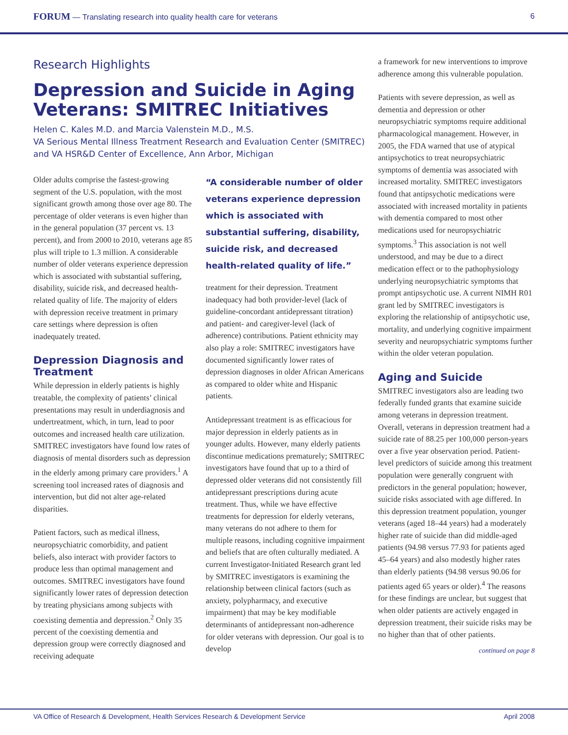FORUM — Translating research into quality health care for veterans 6
Research Highlights
Depression and Suicide in Aging Veterans: SMITREC Initiatives
Helen C. Kales M.D. and Marcia Valenstein M.D., M.S.
VA Serious Mental Illness Treatment Research and Evaluation Center (SMITREC) and VA HSR&D Center of Excellence, Ann Arbor, Michigan
Older adults comprise the fastest-growing segment of the U.S. population, with the most significant growth among those over age 80. The percentage of older veterans is even higher than in the general population (37 percent vs. 13 percent), and from 2000 to 2010, veterans age 85 plus will triple to 1.3 million. A considerable number of older veterans experience depression which is associated with substantial suffering, disability, suicide risk, and decreased health-related quality of life. The majority of elders with depression receive treatment in primary care settings where depression is often inadequately treated.
Depression Diagnosis and Treatment
While depression in elderly patients is highly treatable, the complexity of patients’ clinical presentations may result in underdiagnosis and undertreatment, which, in turn, lead to poor outcomes and increased health care utilization. SMITREC investigators have found low rates of diagnosis of mental disorders such as depression in the elderly among primary care providers.<sup>1</sup> A screening tool increased rates of diagnosis and intervention, but did not alter age-related disparities.
Patient factors, such as medical illness, neuropsychiatric comorbidity, and patient beliefs, also interact with provider factors to produce less than optimal management and outcomes. SMITREC investigators have found significantly lower rates of depression detection by treating physicians among subjects with coexisting dementia and depression.<sup>2</sup> Only 35 percent of the coexisting dementia and depression group were correctly diagnosed and receiving adequate
“A considerable number of older veterans experience depression which is associated with substantial suffering, disability, suicide risk, and decreased health-related quality of life.”
treatment for their depression. Treatment inadequacy had both provider-level (lack of guideline-concordant antidepressant titration) and patient- and caregiver-level (lack of adherence) contributions. Patient ethnicity may also play a role: SMITREC investigators have documented significantly lower rates of depression diagnoses in older African Americans as compared to older white and Hispanic patients.
Antidepressant treatment is as efficacious for major depression in elderly patients as in younger adults. However, many elderly patients discontinue medications prematurely; SMITREC investigators have found that up to a third of depressed older veterans did not consistently fill antidepressant prescriptions during acute treatment. Thus, while we have effective treatments for depression for elderly veterans, many veterans do not adhere to them for multiple reasons, including cognitive impairment and beliefs that are often culturally mediated. A current Investigator-Initiated Research grant led by SMITREC investigators is examining the relationship between clinical factors (such as anxiety, polypharmacy, and executive impairment) that may be key modifiable determinants of antidepressant non-adherence for older veterans with depression. Our goal is to develop
a framework for new interventions to improve adherence among this vulnerable population.
Patients with severe depression, as well as dementia and depression or other neuropsychiatric symptoms require additional pharmacological management. However, in 2005, the FDA warned that use of atypical antipsychotics to treat neuropsychiatric symptoms of dementia was associated with increased mortality. SMITREC investigators found that antipsychotic medications were associated with increased mortality in patients with dementia compared to most other medications used for neuropsychiatric symptoms.<sup>3</sup> This association is not well understood, and may be due to a direct medication effect or to the pathophysiology underlying neuropsychiatric symptoms that prompt antipsychotic use. A current NIMH R01 grant led by SMITREC investigators is exploring the relationship of antipsychotic use, mortality, and underlying cognitive impairment severity and neuropsychiatric symptoms further within the older veteran population.
Aging and Suicide
SMITREC investigators also are leading two federally funded grants that examine suicide among veterans in depression treatment. Overall, veterans in depression treatment had a suicide rate of 88.25 per 100,000 person-years over a five year observation period. Patient-level predictors of suicide among this treatment population were generally congruent with predictors in the general population; however, suicide risks associated with age differed. In this depression treatment population, younger veterans (aged 18–44 years) had a moderately higher rate of suicide than did middle-aged patients (94.98 versus 77.93 for patients aged 45–64 years) and also modestly higher rates than elderly patients (94.98 versus 90.06 for patients aged 65 years or older).<sup>4</sup> The reasons for these findings are unclear, but suggest that when older patients are actively engaged in depression treatment, their suicide risks may be no higher than that of other patients.
continued on page 8
VA Office of Research & Development, Health Services Research & Development Service April 2008